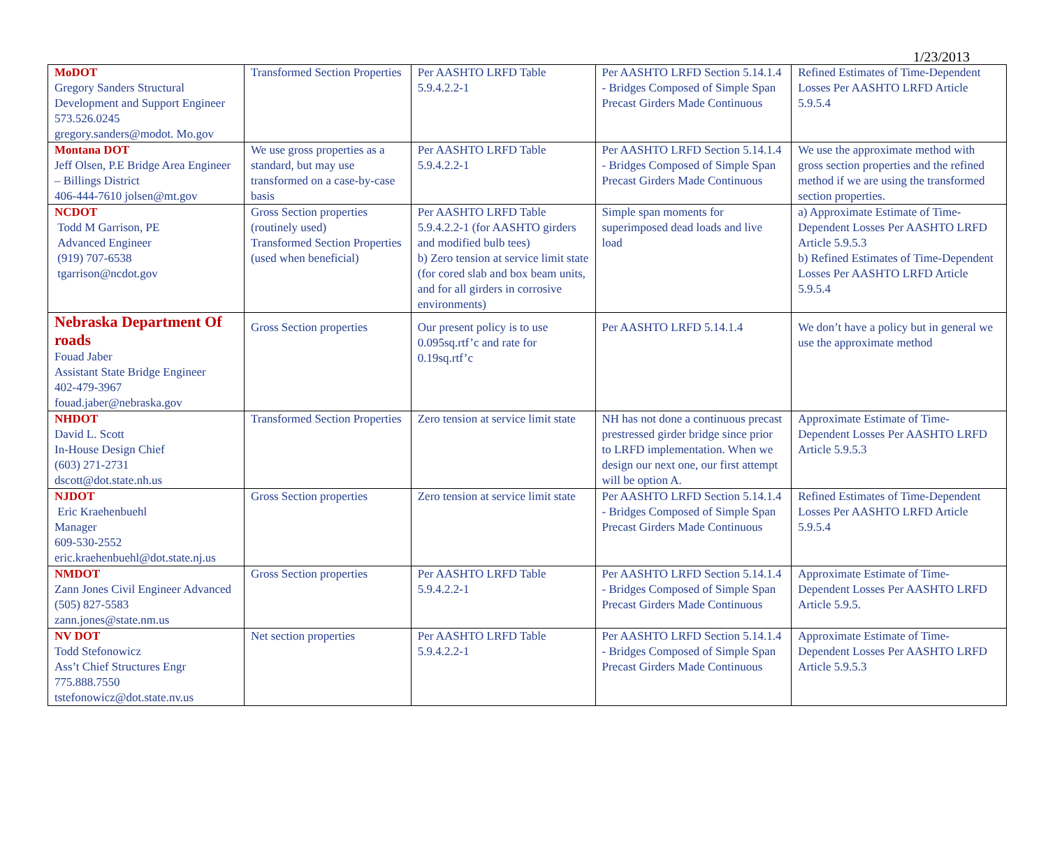1/23/2013
| MoDOT Gregory Sanders Structural Development and Support Engineer 573.526.0245 gregory.sanders@modot. Mo.gov | Transformed Section Properties | Per AASHTO LRFD Table 5.9.4.2.2-1 | Per AASHTO LRFD Section 5.14.1.4 - Bridges Composed of Simple Span Precast Girders Made Continuous | Refined Estimates of Time-Dependent Losses Per AASHTO LRFD Article 5.9.5.4 |
| Montana DOT Jeff Olsen, P.E Bridge Area Engineer – Billings District 406-444-7610 jolsen@mt.gov | We use gross properties as a standard, but may use transformed on a case-by-case basis | Per AASHTO LRFD Table 5.9.4.2.2-1 | Per AASHTO LRFD Section 5.14.1.4 - Bridges Composed of Simple Span Precast Girders Made Continuous | We use the approximate method with gross section properties and the refined method if we are using the transformed section properties. |
| NCDOT Todd M Garrison, PE Advanced Engineer (919) 707-6538 tgarrison@ncdot.gov | Gross Section properties (routinely used) Transformed Section Properties (used when beneficial) | Per AASHTO LRFD Table 5.9.4.2.2-1 (for AASHTO girders and modified bulb tees) b) Zero tension at service limit state (for cored slab and box beam units, and for all girders in corrosive environments) | Simple span moments for superimposed dead loads and live load | a) Approximate Estimate of Time-Dependent Losses Per AASHTO LRFD Article 5.9.5.3 b) Refined Estimates of Time-Dependent Losses Per AASHTO LRFD Article 5.9.5.4 |
| Nebraska Department Of roads Fouad Jaber Assistant State Bridge Engineer 402-479-3967 fouad.jaber@nebraska.gov | Gross Section properties | Our present policy is to use 0.095sq.rtf’c and rate for 0.19sq.rtf’c | Per AASHTO LRFD 5.14.1.4 | We don’t have a policy but in general we use the approximate method |
| NHDOT David L. Scott In-House Design Chief (603) 271-2731 dscott@dot.state.nh.us | Transformed Section Properties | Zero tension at service limit state | NH has not done a continuous precast prestressed girder bridge since prior to LRFD implementation. When we design our next one, our first attempt will be option A. | Approximate Estimate of Time-Dependent Losses Per AASHTO LRFD Article 5.9.5.3 |
| NJDOT Eric Kraehenbuehl Manager 609-530-2552 eric.kraehenbuehl@dot.state.nj.us | Gross Section properties | Zero tension at service limit state | Per AASHTO LRFD Section 5.14.1.4 - Bridges Composed of Simple Span Precast Girders Made Continuous | Refined Estimates of Time-Dependent Losses Per AASHTO LRFD Article 5.9.5.4 |
| NMDOT Zann Jones Civil Engineer Advanced (505) 827-5583 zann.jones@state.nm.us | Gross Section properties | Per AASHTO LRFD Table 5.9.4.2.2-1 | Per AASHTO LRFD Section 5.14.1.4 - Bridges Composed of Simple Span Precast Girders Made Continuous | Approximate Estimate of Time-Dependent Losses Per AASHTO LRFD Article 5.9.5. |
| NV DOT Todd Stefonowicz Ass’t Chief Structures Engr 775.888.7550 tstefonowicz@dot.state.nv.us | Net section properties | Per AASHTO LRFD Table 5.9.4.2.2-1 | Per AASHTO LRFD Section 5.14.1.4 - Bridges Composed of Simple Span Precast Girders Made Continuous | Approximate Estimate of Time-Dependent Losses Per AASHTO LRFD Article 5.9.5.3 |